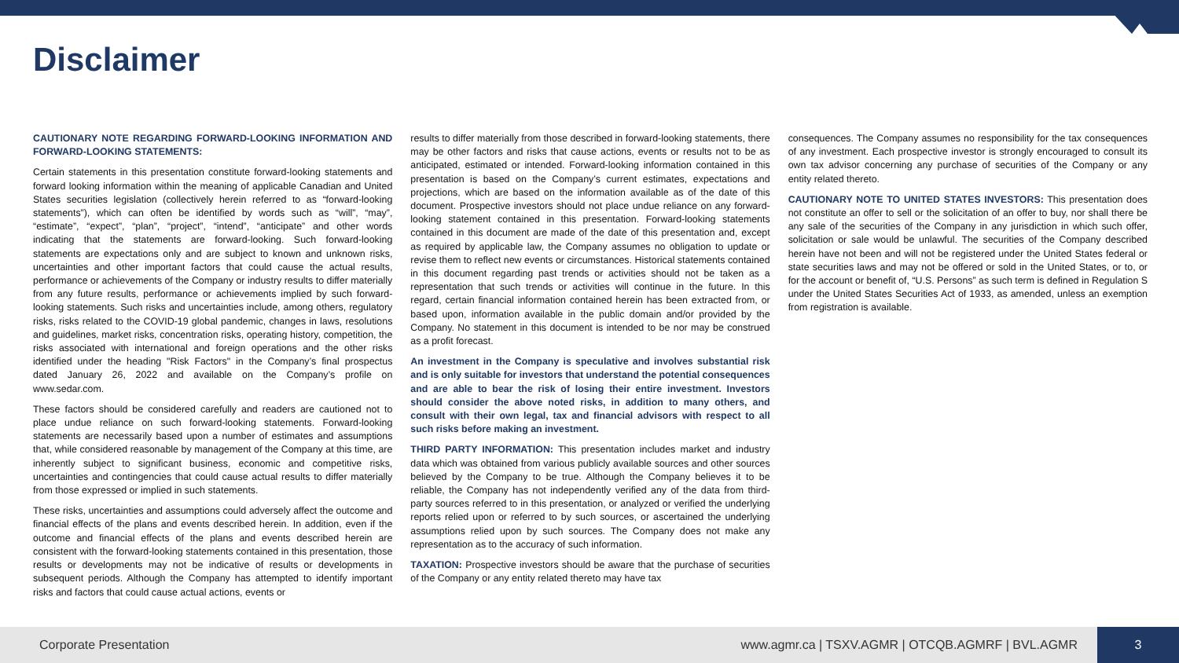Disclaimer
CAUTIONARY NOTE REGARDING FORWARD-LOOKING INFORMATION AND FORWARD-LOOKING STATEMENTS:
Certain statements in this presentation constitute forward-looking statements and forward looking information within the meaning of applicable Canadian and United States securities legislation (collectively herein referred to as “forward-looking statements”), which can often be identified by words such as “will”, “may”, “estimate”, “expect”, “plan”, “project”, “intend”, “anticipate” and other words indicating that the statements are forward-looking. Such forward-looking statements are expectations only and are subject to known and unknown risks, uncertainties and other important factors that could cause the actual results, performance or achievements of the Company or industry results to differ materially from any future results, performance or achievements implied by such forward-looking statements. Such risks and uncertainties include, among others, regulatory risks, risks related to the COVID-19 global pandemic, changes in laws, resolutions and guidelines, market risks, concentration risks, operating history, competition, the risks associated with international and foreign operations and the other risks identified under the heading "Risk Factors" in the Company’s final prospectus dated January 26, 2022 and available on the Company’s profile on www.sedar.com.
These factors should be considered carefully and readers are cautioned not to place undue reliance on such forward-looking statements. Forward-looking statements are necessarily based upon a number of estimates and assumptions that, while considered reasonable by management of the Company at this time, are inherently subject to significant business, economic and competitive risks, uncertainties and contingencies that could cause actual results to differ materially from those expressed or implied in such statements.
These risks, uncertainties and assumptions could adversely affect the outcome and financial effects of the plans and events described herein. In addition, even if the outcome and financial effects of the plans and events described herein are consistent with the forward-looking statements contained in this presentation, those results or developments may not be indicative of results or developments in subsequent periods. Although the Company has attempted to identify important risks and factors that could cause actual actions, events or
results to differ materially from those described in forward-looking statements, there may be other factors and risks that cause actions, events or results not to be as anticipated, estimated or intended. Forward-looking information contained in this presentation is based on the Company’s current estimates, expectations and projections, which are based on the information available as of the date of this document. Prospective investors should not place undue reliance on any forward-looking statement contained in this presentation. Forward-looking statements contained in this document are made of the date of this presentation and, except as required by applicable law, the Company assumes no obligation to update or revise them to reflect new events or circumstances. Historical statements contained in this document regarding past trends or activities should not be taken as a representation that such trends or activities will continue in the future. In this regard, certain financial information contained herein has been extracted from, or based upon, information available in the public domain and/or provided by the Company. No statement in this document is intended to be nor may be construed as a profit forecast.
An investment in the Company is speculative and involves substantial risk and is only suitable for investors that understand the potential consequences and are able to bear the risk of losing their entire investment. Investors should consider the above noted risks, in addition to many others, and consult with their own legal, tax and financial advisors with respect to all such risks before making an investment.
THIRD PARTY INFORMATION: This presentation includes market and industry data which was obtained from various publicly available sources and other sources believed by the Company to be true. Although the Company believes it to be reliable, the Company has not independently verified any of the data from third-party sources referred to in this presentation, or analyzed or verified the underlying reports relied upon or referred to by such sources, or ascertained the underlying assumptions relied upon by such sources. The Company does not make any representation as to the accuracy of such information.
TAXATION: Prospective investors should be aware that the purchase of securities of the Company or any entity related thereto may have tax
consequences. The Company assumes no responsibility for the tax consequences of any investment. Each prospective investor is strongly encouraged to consult its own tax advisor concerning any purchase of securities of the Company or any entity related thereto.
CAUTIONARY NOTE TO UNITED STATES INVESTORS: This presentation does not constitute an offer to sell or the solicitation of an offer to buy, nor shall there be any sale of the securities of the Company in any jurisdiction in which such offer, solicitation or sale would be unlawful. The securities of the Company described herein have not been and will not be registered under the United States federal or state securities laws and may not be offered or sold in the United States, or to, or for the account or benefit of, “U.S. Persons” as such term is defined in Regulation S under the United States Securities Act of 1933, as amended, unless an exemption from registration is available.
Corporate Presentation www.agmr.ca | TSXV.AGMR | OTCQB.AGMRF | BVL.AGMR 3